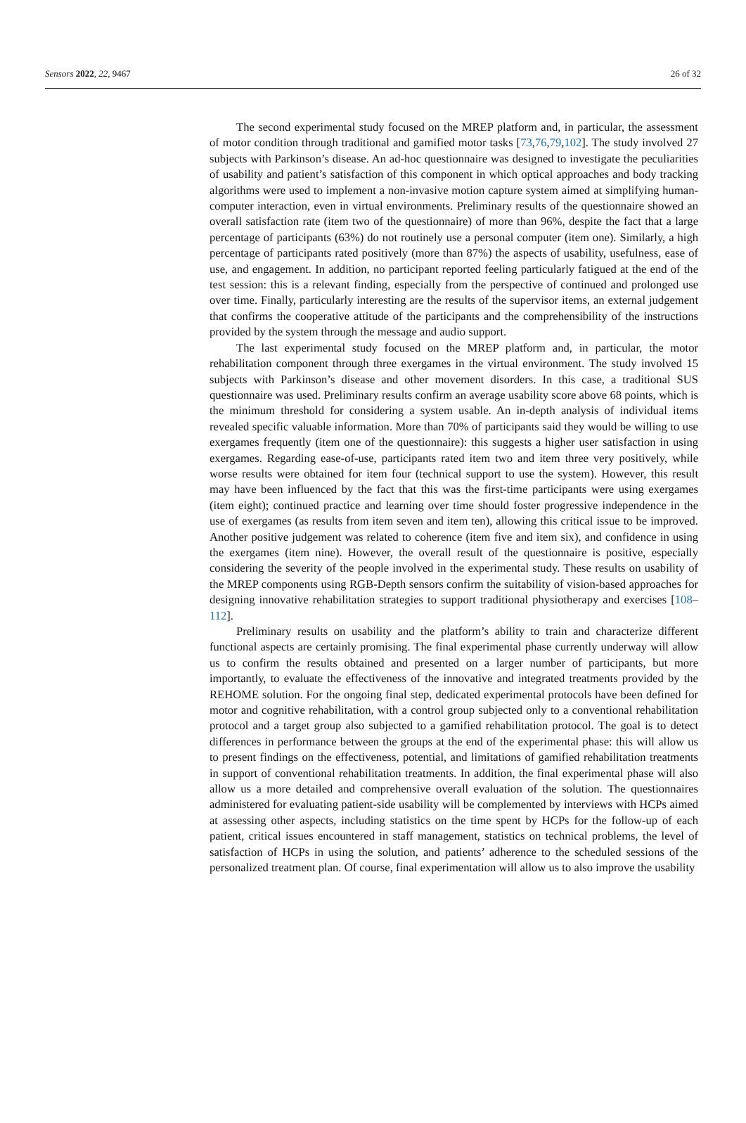Sensors 2022, 22, 9467 26 of 32
The second experimental study focused on the MREP platform and, in particular, the assessment of motor condition through traditional and gamified motor tasks [73,76,79,102]. The study involved 27 subjects with Parkinson’s disease. An ad-hoc questionnaire was designed to investigate the peculiarities of usability and patient’s satisfaction of this component in which optical approaches and body tracking algorithms were used to implement a non-invasive motion capture system aimed at simplifying human-computer interaction, even in virtual environments. Preliminary results of the questionnaire showed an overall satisfaction rate (item two of the questionnaire) of more than 96%, despite the fact that a large percentage of participants (63%) do not routinely use a personal computer (item one). Similarly, a high percentage of participants rated positively (more than 87%) the aspects of usability, usefulness, ease of use, and engagement. In addition, no participant reported feeling particularly fatigued at the end of the test session: this is a relevant finding, especially from the perspective of continued and prolonged use over time. Finally, particularly interesting are the results of the supervisor items, an external judgement that confirms the cooperative attitude of the participants and the comprehensibility of the instructions provided by the system through the message and audio support.
The last experimental study focused on the MREP platform and, in particular, the motor rehabilitation component through three exergames in the virtual environment. The study involved 15 subjects with Parkinson’s disease and other movement disorders. In this case, a traditional SUS questionnaire was used. Preliminary results confirm an average usability score above 68 points, which is the minimum threshold for considering a system usable. An in-depth analysis of individual items revealed specific valuable information. More than 70% of participants said they would be willing to use exergames frequently (item one of the questionnaire): this suggests a higher user satisfaction in using exergames. Regarding ease-of-use, participants rated item two and item three very positively, while worse results were obtained for item four (technical support to use the system). However, this result may have been influenced by the fact that this was the first-time participants were using exergames (item eight); continued practice and learning over time should foster progressive independence in the use of exergames (as results from item seven and item ten), allowing this critical issue to be improved. Another positive judgement was related to coherence (item five and item six), and confidence in using the exergames (item nine). However, the overall result of the questionnaire is positive, especially considering the severity of the people involved in the experimental study. These results on usability of the MREP components using RGB-Depth sensors confirm the suitability of vision-based approaches for designing innovative rehabilitation strategies to support traditional physiotherapy and exercises [108–112].
Preliminary results on usability and the platform’s ability to train and characterize different functional aspects are certainly promising. The final experimental phase currently underway will allow us to confirm the results obtained and presented on a larger number of participants, but more importantly, to evaluate the effectiveness of the innovative and integrated treatments provided by the REHOME solution. For the ongoing final step, dedicated experimental protocols have been defined for motor and cognitive rehabilitation, with a control group subjected only to a conventional rehabilitation protocol and a target group also subjected to a gamified rehabilitation protocol. The goal is to detect differences in performance between the groups at the end of the experimental phase: this will allow us to present findings on the effectiveness, potential, and limitations of gamified rehabilitation treatments in support of conventional rehabilitation treatments. In addition, the final experimental phase will also allow us a more detailed and comprehensive overall evaluation of the solution. The questionnaires administered for evaluating patient-side usability will be complemented by interviews with HCPs aimed at assessing other aspects, including statistics on the time spent by HCPs for the follow-up of each patient, critical issues encountered in staff management, statistics on technical problems, the level of satisfaction of HCPs in using the solution, and patients’ adherence to the scheduled sessions of the personalized treatment plan. Of course, final experimentation will allow us to also improve the usability